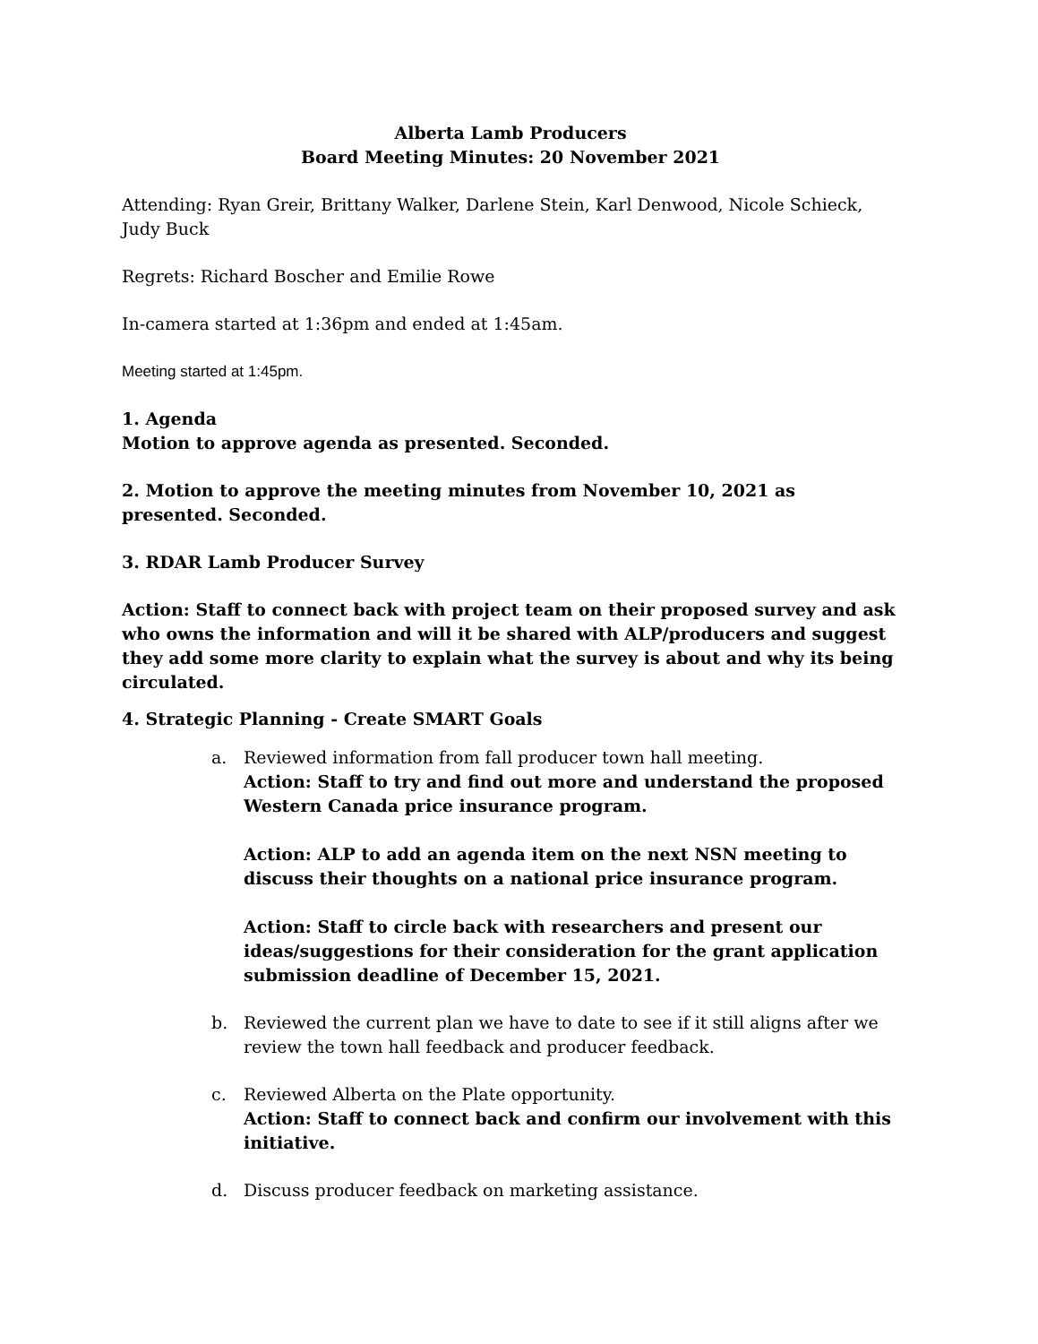Alberta Lamb Producers
Board Meeting Minutes: 20 November 2021
Attending: Ryan Greir, Brittany Walker, Darlene Stein, Karl Denwood, Nicole Schieck, Judy Buck
Regrets: Richard Boscher and Emilie Rowe
In-camera started at 1:36pm and ended at 1:45am.
Meeting started at 1:45pm.
1. Agenda
Motion to approve agenda as presented. Seconded.
2. Motion to approve the meeting minutes from November 10, 2021 as presented. Seconded.
3. RDAR Lamb Producer Survey
Action: Staff to connect back with project team on their proposed survey and ask who owns the information and will it be shared with ALP/producers and suggest they add some more clarity to explain what the survey is about and why its being circulated.
4. Strategic Planning - Create SMART Goals
a. Reviewed information from fall producer town hall meeting.
Action: Staff to try and find out more and understand the proposed Western Canada price insurance program.
Action: ALP to add an agenda item on the next NSN meeting to discuss their thoughts on a national price insurance program.
Action: Staff to circle back with researchers and present our ideas/suggestions for their consideration for the grant application submission deadline of December 15, 2021.
b. Reviewed the current plan we have to date to see if it still aligns after we review the town hall feedback and producer feedback.
c. Reviewed Alberta on the Plate opportunity.
Action: Staff to connect back and confirm our involvement with this initiative.
d. Discuss producer feedback on marketing assistance.